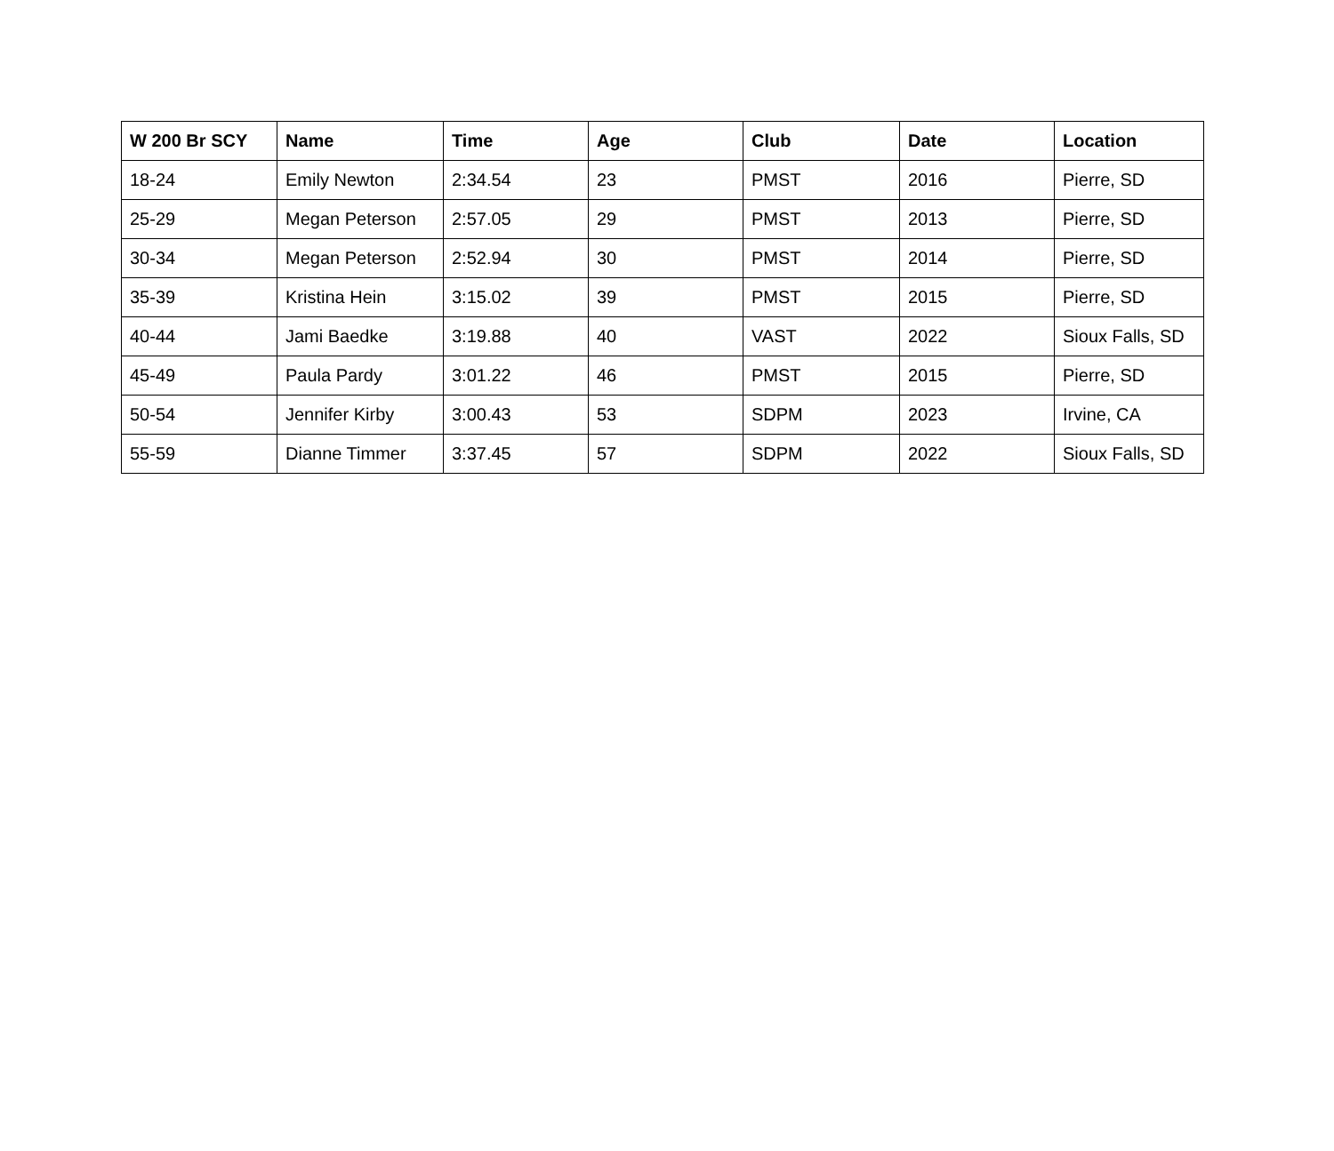| W 200 Br SCY | Name | Time | Age | Club | Date | Location |
| --- | --- | --- | --- | --- | --- | --- |
| 18-24 | Emily Newton | 2:34.54 | 23 | PMST | 2016 | Pierre, SD |
| 25-29 | Megan Peterson | 2:57.05 | 29 | PMST | 2013 | Pierre, SD |
| 30-34 | Megan Peterson | 2:52.94 | 30 | PMST | 2014 | Pierre, SD |
| 35-39 | Kristina Hein | 3:15.02 | 39 | PMST | 2015 | Pierre, SD |
| 40-44 | Jami Baedke | 3:19.88 | 40 | VAST | 2022 | Sioux Falls, SD |
| 45-49 | Paula Pardy | 3:01.22 | 46 | PMST | 2015 | Pierre, SD |
| 50-54 | Jennifer Kirby | 3:00.43 | 53 | SDPM | 2023 | Irvine, CA |
| 55-59 | Dianne Timmer | 3:37.45 | 57 | SDPM | 2022 | Sioux Falls, SD |